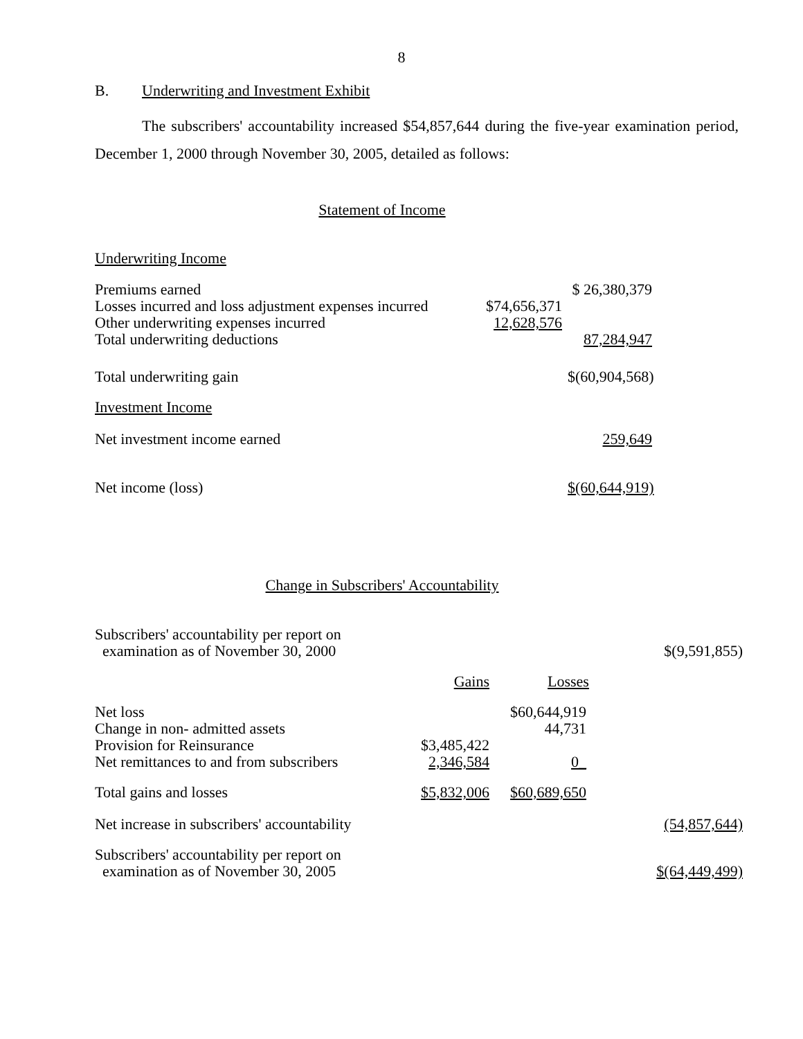8
B. Underwriting and Investment Exhibit
The subscribers' accountability increased $54,857,644 during the five-year examination period, December 1, 2000 through November 30, 2005, detailed as follows:
Statement of Income
Underwriting Income
| Premiums earned | | $ 26,380,379 | |
| Losses incurred and loss adjustment expenses incurred | $74,656,371 | | |
| Other underwriting expenses incurred | 12,628,576 | | |
| Total underwriting deductions | | 87,284,947 | |
| Total underwriting gain | | $(60,904,568) | |
| Investment Income | | | |
| Net investment income earned | | 259,649 | |
| Net income (loss) | | $(60,644,919) | |
Change in Subscribers' Accountability
| Subscribers' accountability per report on examination as of November 30, 2000 | | | $(9,591,855) |
| | Gains | Losses | |
| Net loss Change in non- admitted assets Provision for Reinsurance Net remittances to and from subscribers | $3,485,422 2,346,584 | $60,644,919 44,731 0_ | |
| Total gains and losses | $5,832,006 | $60,689,650 | |
| Net increase in subscribers' accountability | | | (54,857,644) |
| Subscribers' accountability per report on examination as of November 30, 2005 | | | $(64,449,499) |